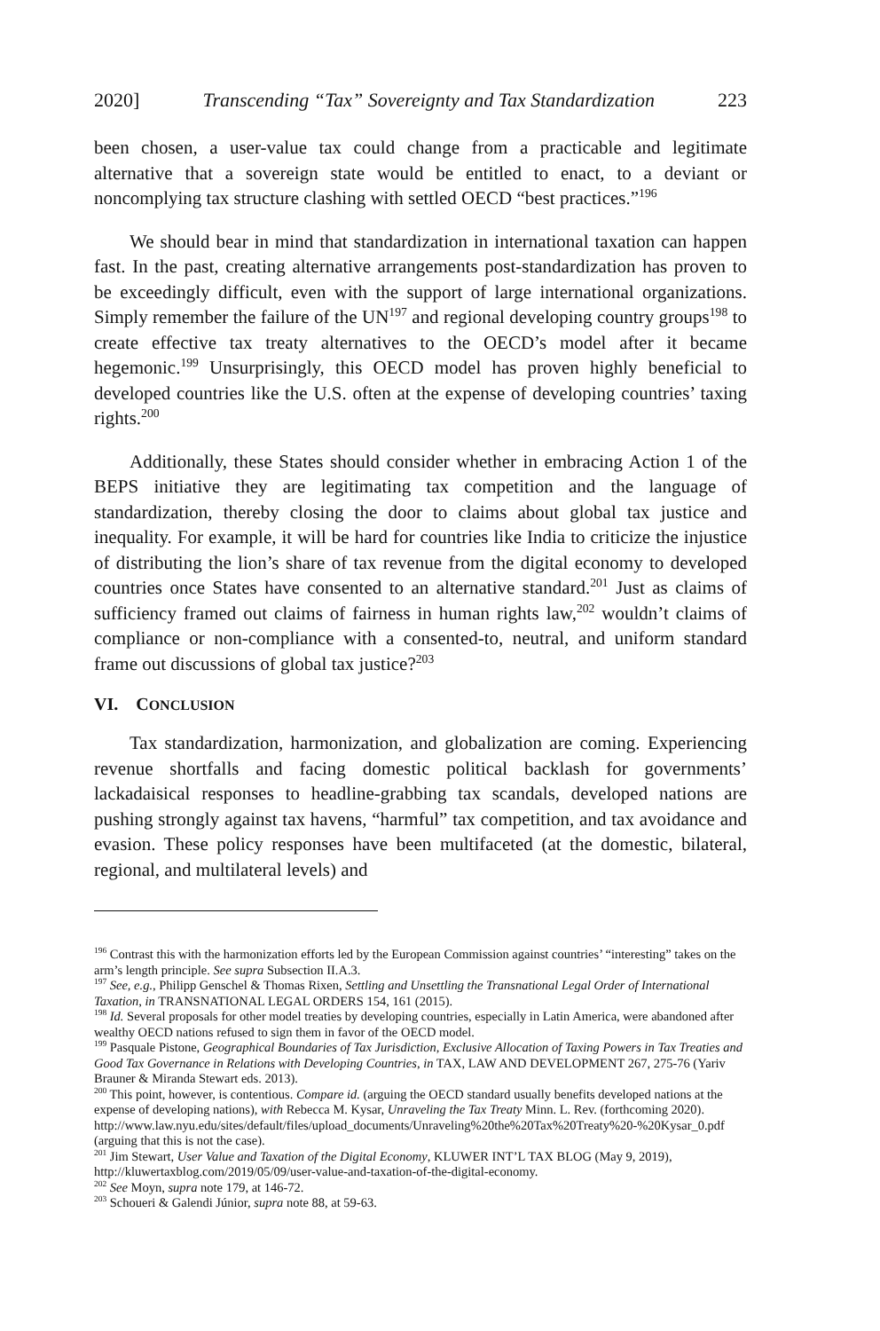2020] Transcending “Tax” Sovereignty and Tax Standardization 223
been chosen, a user-value tax could change from a practicable and legitimate alternative that a sovereign state would be entitled to enact, to a deviant or noncomplying tax structure clashing with settled OECD “best practices.”<sup>196</sup>
We should bear in mind that standardization in international taxation can happen fast. In the past, creating alternative arrangements post-standardization has proven to be exceedingly difficult, even with the support of large international organizations. Simply remember the failure of the UN<sup>197</sup> and regional developing country groups<sup>198</sup> to create effective tax treaty alternatives to the OECD’s model after it became hegemonic.<sup>199</sup> Unsurprisingly, this OECD model has proven highly beneficial to developed countries like the U.S. often at the expense of developing countries’ taxing rights.<sup>200</sup>
Additionally, these States should consider whether in embracing Action 1 of the BEPS initiative they are legitimating tax competition and the language of standardization, thereby closing the door to claims about global tax justice and inequality. For example, it will be hard for countries like India to criticize the injustice of distributing the lion’s share of tax revenue from the digital economy to developed countries once States have consented to an alternative standard.<sup>201</sup> Just as claims of sufficiency framed out claims of fairness in human rights law,<sup>202</sup> wouldn’t claims of compliance or non-compliance with a consented-to, neutral, and uniform standard frame out discussions of global tax justice?<sup>203</sup>
VI. CONCLUSION
Tax standardization, harmonization, and globalization are coming. Experiencing revenue shortfalls and facing domestic political backlash for governments’ lackadaisical responses to headline-grabbing tax scandals, developed nations are pushing strongly against tax havens, “harmful” tax competition, and tax avoidance and evasion. These policy responses have been multifaceted (at the domestic, bilateral, regional, and multilateral levels) and
<sup>196</sup> Contrast this with the harmonization efforts led by the European Commission against countries’ “interesting” takes on the arm’s length principle. See supra Subsection II.A.3.
<sup>197</sup> See, e.g., Philipp Genschel & Thomas Rixen, Settling and Unsettling the Transnational Legal Order of International Taxation, in TRANSNATIONAL LEGAL ORDERS 154, 161 (2015).
<sup>198</sup> Id. Several proposals for other model treaties by developing countries, especially in Latin America, were abandoned after wealthy OECD nations refused to sign them in favor of the OECD model.
<sup>199</sup> Pasquale Pistone, Geographical Boundaries of Tax Jurisdiction, Exclusive Allocation of Taxing Powers in Tax Treaties and Good Tax Governance in Relations with Developing Countries, in TAX, LAW AND DEVELOPMENT 267, 275-76 (Yariv Brauner & Miranda Stewart eds. 2013).
<sup>200</sup> This point, however, is contentious. Compare id. (arguing the OECD standard usually benefits developed nations at the expense of developing nations), with Rebecca M. Kysar, Unraveling the Tax Treaty Minn. L. Rev. (forthcoming 2020). http://www.law.nyu.edu/sites/default/files/upload_documents/Unraveling%20the%20Tax%20Treaty%20-%20Kysar_0.pdf (arguing that this is not the case).
<sup>201</sup> Jim Stewart, User Value and Taxation of the Digital Economy, KLUWER INT’L TAX BLOG (May 9, 2019), http://kluwertaxblog.com/2019/05/09/user-value-and-taxation-of-the-digital-economy.
<sup>202</sup> See Moyn, supra note 179, at 146-72.
<sup>203</sup> Schoueri & Galendi Júnior, supra note 88, at 59-63.